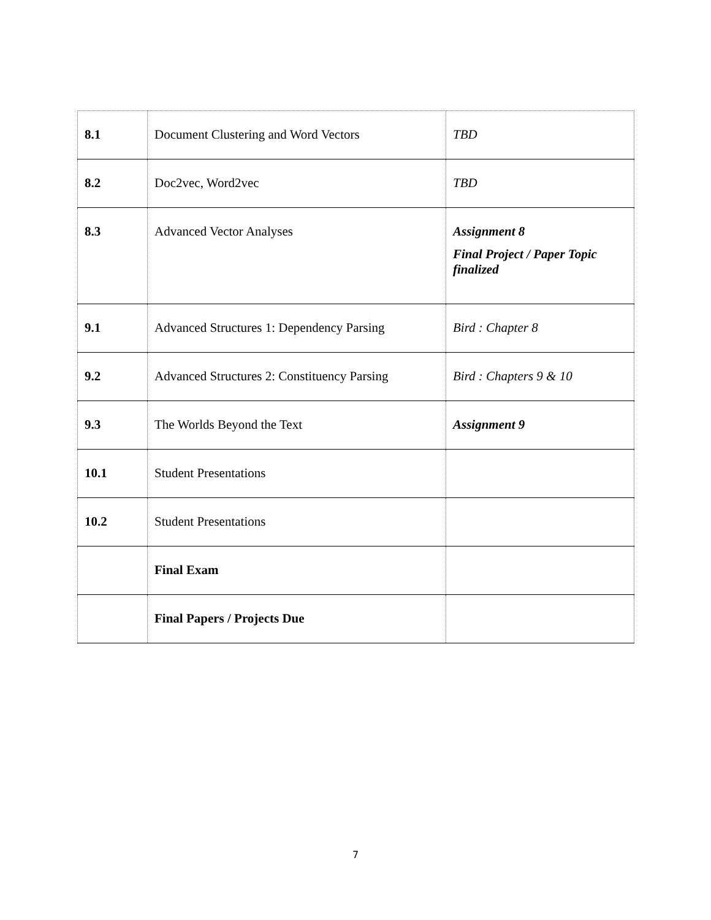| 8.1 | Document Clustering and Word Vectors | TBD |
| 8.2 | Doc2vec, Word2vec | TBD |
| 8.3 | Advanced Vector Analyses | Assignment 8 Final Project / Paper Topic finalized |
| 9.1 | Advanced Structures 1: Dependency Parsing | Bird : Chapter 8 |
| 9.2 | Advanced Structures 2: Constituency Parsing | Bird : Chapters 9 & 10 |
| 9.3 | The Worlds Beyond the Text | Assignment 9 |
| 10.1 | Student Presentations | |
| 10.2 | Student Presentations | |
| | Final Exam | |
| | Final Papers / Projects Due | |
7